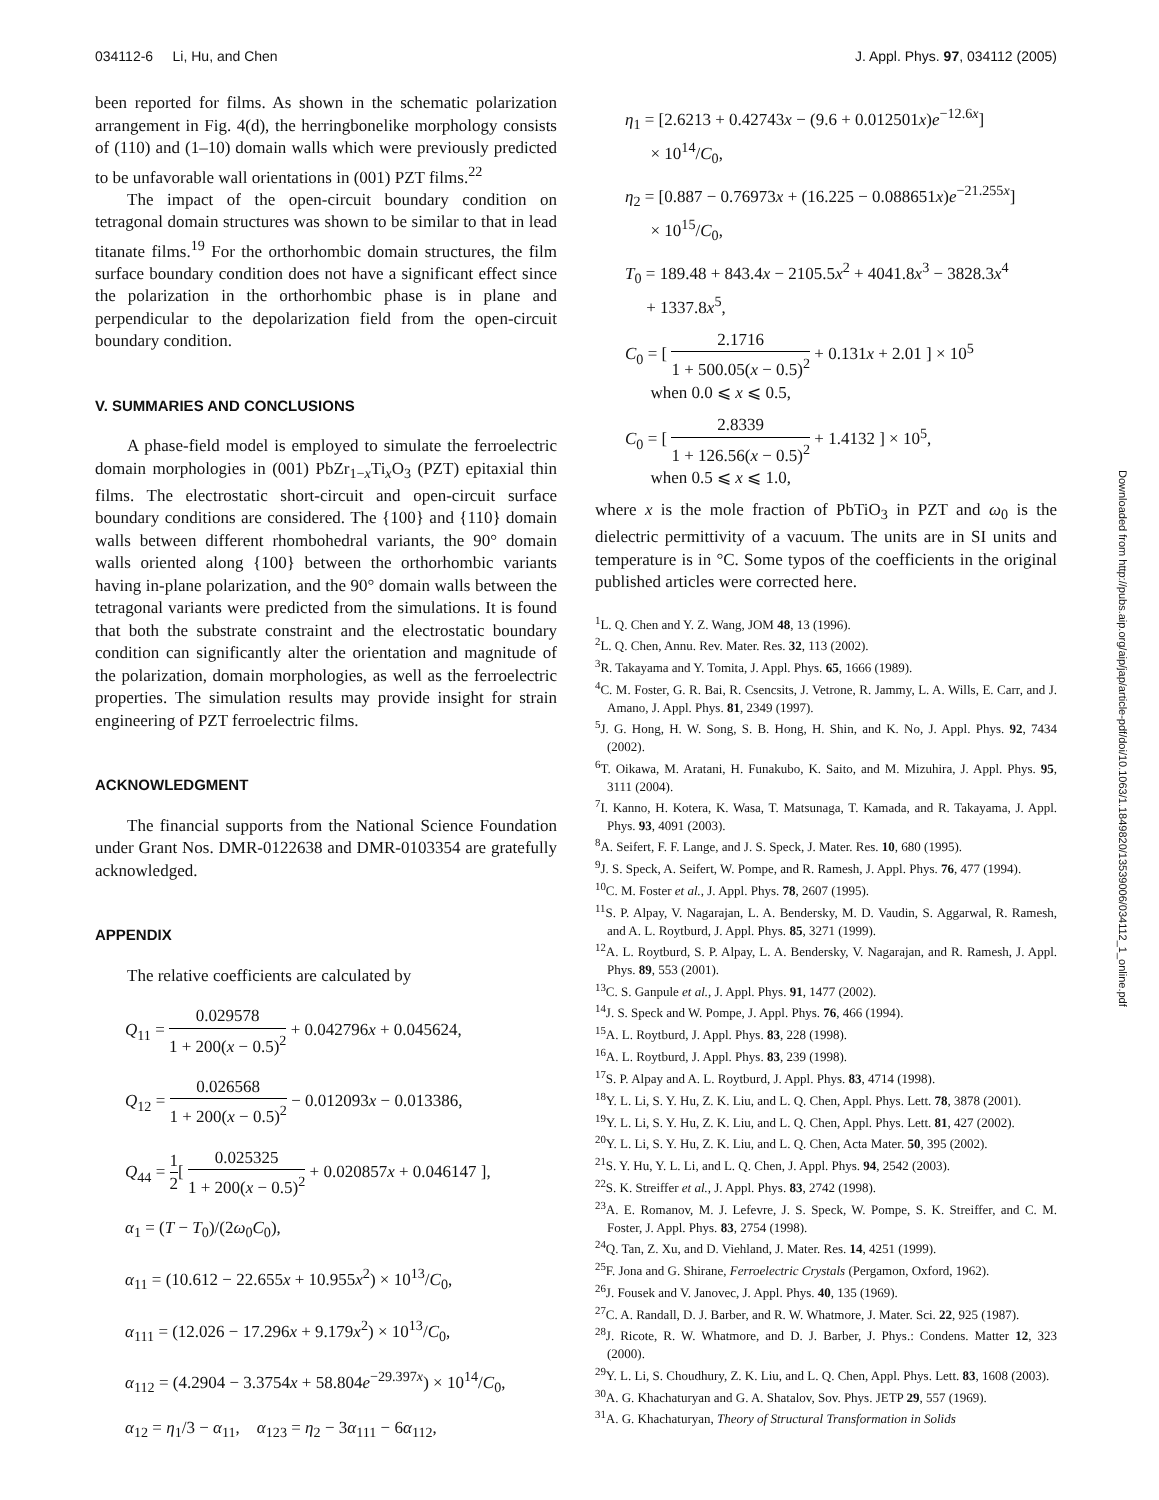034112-6 Li, Hu, and Chen J. Appl. Phys. 97, 034112 (2005)
been reported for films. As shown in the schematic polarization arrangement in Fig. 4(d), the herringbonelike morphology consists of (110) and (1–10) domain walls which were previously predicted to be unfavorable wall orientations in (001) PZT films.<sup>22</sup>
The impact of the open-circuit boundary condition on tetragonal domain structures was shown to be similar to that in lead titanate films.<sup>19</sup> For the orthorhombic domain structures, the film surface boundary condition does not have a significant effect since the polarization in the orthorhombic phase is in plane and perpendicular to the depolarization field from the open-circuit boundary condition.
V. SUMMARIES AND CONCLUSIONS
A phase-field model is employed to simulate the ferroelectric domain morphologies in (001) PbZr<sub>1−x</sub>Ti<sub>x</sub>O<sub>3</sub> (PZT) epitaxial thin films. The electrostatic short-circuit and open-circuit surface boundary conditions are considered. The {100} and {110} domain walls between different rhombohedral variants, the 90° domain walls oriented along {100} between the orthorhombic variants having in-plane polarization, and the 90° domain walls between the tetragonal variants were predicted from the simulations. It is found that both the substrate constraint and the electrostatic boundary condition can significantly alter the orientation and magnitude of the polarization, domain morphologies, as well as the ferroelectric properties. The simulation results may provide insight for strain engineering of PZT ferroelectric films.
ACKNOWLEDGMENT
The financial supports from the National Science Foundation under Grant Nos. DMR-0122638 and DMR-0103354 are gratefully acknowledged.
APPENDIX
The relative coefficients are calculated by
Q<sub>11</sub> = 0.029578 1 + 200(x − 0.5)<sup>2</sup> + 0.042796x + 0.045624,
Q<sub>12</sub> = 0.026568 1 + 200(x − 0.5)<sup>2</sup> − 0.012093x − 0.013386,
Q<sub>44</sub> = 1 2[ 0.025325 1 + 200(x − 0.5)<sup>2</sup> + 0.020857x + 0.046147 ],
α<sub>1</sub> = (T − T<sub>0</sub>)/(2ω<sub>0</sub>C<sub>0</sub>),
α<sub>11</sub> = (10.612 − 22.655x + 10.955x<sup>2</sup>) × 10<sup>13</sup>/C<sub>0</sub>,
α<sub>111</sub> = (12.026 − 17.296x + 9.179x<sup>2</sup>) × 10<sup>13</sup>/C<sub>0</sub>,
α<sub>112</sub> = (4.2904 − 3.3754x + 58.804e<sup>−29.397x</sup>) × 10<sup>14</sup>/C<sub>0</sub>,
α<sub>12</sub> = η<sub>1</sub>/3 − α<sub>11</sub>, α<sub>123</sub> = η<sub>2</sub> − 3α<sub>111</sub> − 6α<sub>112</sub>,
η<sub>1</sub> = [2.6213 + 0.42743x − (9.6 + 0.012501x)e<sup>−12.6x</sup>]
× 10<sup>14</sup>/C<sub>0</sub>,
η<sub>2</sub> = [0.887 − 0.76973x + (16.225 − 0.088651x)e<sup>−21.255x</sup>]
× 10<sup>15</sup>/C<sub>0</sub>,
T<sub>0</sub> = 189.48 + 843.4x − 2105.5x<sup>2</sup> + 4041.8x<sup>3</sup> − 3828.3x<sup>4</sup>
+ 1337.8x<sup>5</sup>,
C<sub>0</sub> = [ 2.1716 1 + 500.05(x − 0.5)<sup>2</sup> + 0.131x + 2.01 ] × 10<sup>5</sup>
when 0.0 ⩽ x ⩽ 0.5,
C<sub>0</sub> = [ 2.8339 1 + 126.56(x − 0.5)<sup>2</sup> + 1.4132 ] × 10<sup>5</sup>,
when 0.5 ⩽ x ⩽ 1.0,
where x is the mole fraction of PbTiO<sub>3</sub> in PZT and ω<sub>0</sub> is the dielectric permittivity of a vacuum. The units are in SI units and temperature is in °C. Some typos of the coefficients in the original published articles were corrected here.
<sup>1</sup> L. Q. Chen and Y. Z. Wang, JOM 48, 13 (1996).
<sup>2</sup> L. Q. Chen, Annu. Rev. Mater. Res. 32, 113 (2002).
<sup>3</sup> R. Takayama and Y. Tomita, J. Appl. Phys. 65, 1666 (1989).
<sup>4</sup> C. M. Foster, G. R. Bai, R. Csencsits, J. Vetrone, R. Jammy, L. A. Wills, E. Carr, and J. Amano, J. Appl. Phys. 81, 2349 (1997).
<sup>5</sup> J. G. Hong, H. W. Song, S. B. Hong, H. Shin, and K. No, J. Appl. Phys. 92, 7434 (2002).
<sup>6</sup> T. Oikawa, M. Aratani, H. Funakubo, K. Saito, and M. Mizuhira, J. Appl. Phys. 95, 3111 (2004).
<sup>7</sup> I. Kanno, H. Kotera, K. Wasa, T. Matsunaga, T. Kamada, and R. Takayama, J. Appl. Phys. 93, 4091 (2003).
<sup>8</sup> A. Seifert, F. F. Lange, and J. S. Speck, J. Mater. Res. 10, 680 (1995).
<sup>9</sup> J. S. Speck, A. Seifert, W. Pompe, and R. Ramesh, J. Appl. Phys. 76, 477 (1994).
<sup>10</sup>C. M. Foster et al., J. Appl. Phys. 78, 2607 (1995).
<sup>11</sup> S. P. Alpay, V. Nagarajan, L. A. Bendersky, M. D. Vaudin, S. Aggarwal, R. Ramesh, and A. L. Roytburd, J. Appl. Phys. 85, 3271 (1999).
<sup>12</sup> A. L. Roytburd, S. P. Alpay, L. A. Bendersky, V. Nagarajan, and R. Ramesh, J. Appl. Phys. 89, 553 (2001).
<sup>13</sup>C. S. Ganpule et al., J. Appl. Phys. 91, 1477 (2002).
<sup>14</sup> J. S. Speck and W. Pompe, J. Appl. Phys. 76, 466 (1994).
<sup>15</sup> A. L. Roytburd, J. Appl. Phys. 83, 228 (1998).
<sup>16</sup> A. L. Roytburd, J. Appl. Phys. 83, 239 (1998).
<sup>17</sup>S. P. Alpay and A. L. Roytburd, J. Appl. Phys. 83, 4714 (1998).
<sup>18</sup> Y. L. Li, S. Y. Hu, Z. K. Liu, and L. Q. Chen, Appl. Phys. Lett. 78, 3878 (2001).
<sup>19</sup> Y. L. Li, S. Y. Hu, Z. K. Liu, and L. Q. Chen, Appl. Phys. Lett. 81, 427 (2002).
<sup>20</sup> Y. L. Li, S. Y. Hu, Z. K. Liu, and L. Q. Chen, Acta Mater. 50, 395 (2002).
<sup>21</sup>S. Y. Hu, Y. L. Li, and L. Q. Chen, J. Appl. Phys. 94, 2542 (2003).
<sup>22</sup>S. K. Streiffer et al., J. Appl. Phys. 83, 2742 (1998).
<sup>23</sup> A. E. Romanov, M. J. Lefevre, J. S. Speck, W. Pompe, S. K. Streiffer, and C. M. Foster, J. Appl. Phys. 83, 2754 (1998).
<sup>24</sup> Q. Tan, Z. Xu, and D. Viehland, J. Mater. Res. 14, 4251 (1999).
<sup>25</sup>F. Jona and G. Shirane, Ferroelectric Crystals (Pergamon, Oxford, 1962).
<sup>26</sup> J. Fousek and V. Janovec, J. Appl. Phys. 40, 135 (1969).
<sup>27</sup>C. A. Randall, D. J. Barber, and R. W. Whatmore, J. Mater. Sci. 22, 925 (1987).
<sup>28</sup> J. Ricote, R. W. Whatmore, and D. J. Barber, J. Phys.: Condens. Matter 12, 323 (2000).
<sup>29</sup> Y. L. Li, S. Choudhury, Z. K. Liu, and L. Q. Chen, Appl. Phys. Lett. 83, 1608 (2003).
<sup>30</sup> A. G. Khachaturyan and G. A. Shatalov, Sov. Phys. JETP 29, 557 (1969).
<sup>31</sup> A. G. Khachaturyan, Theory of Structural Transformation in Solids
Downloaded from http://pubs.aip.org/aip/jap/article-pdf/doi/10.1063/1.1849820/13539006/034112_1_online.pdf